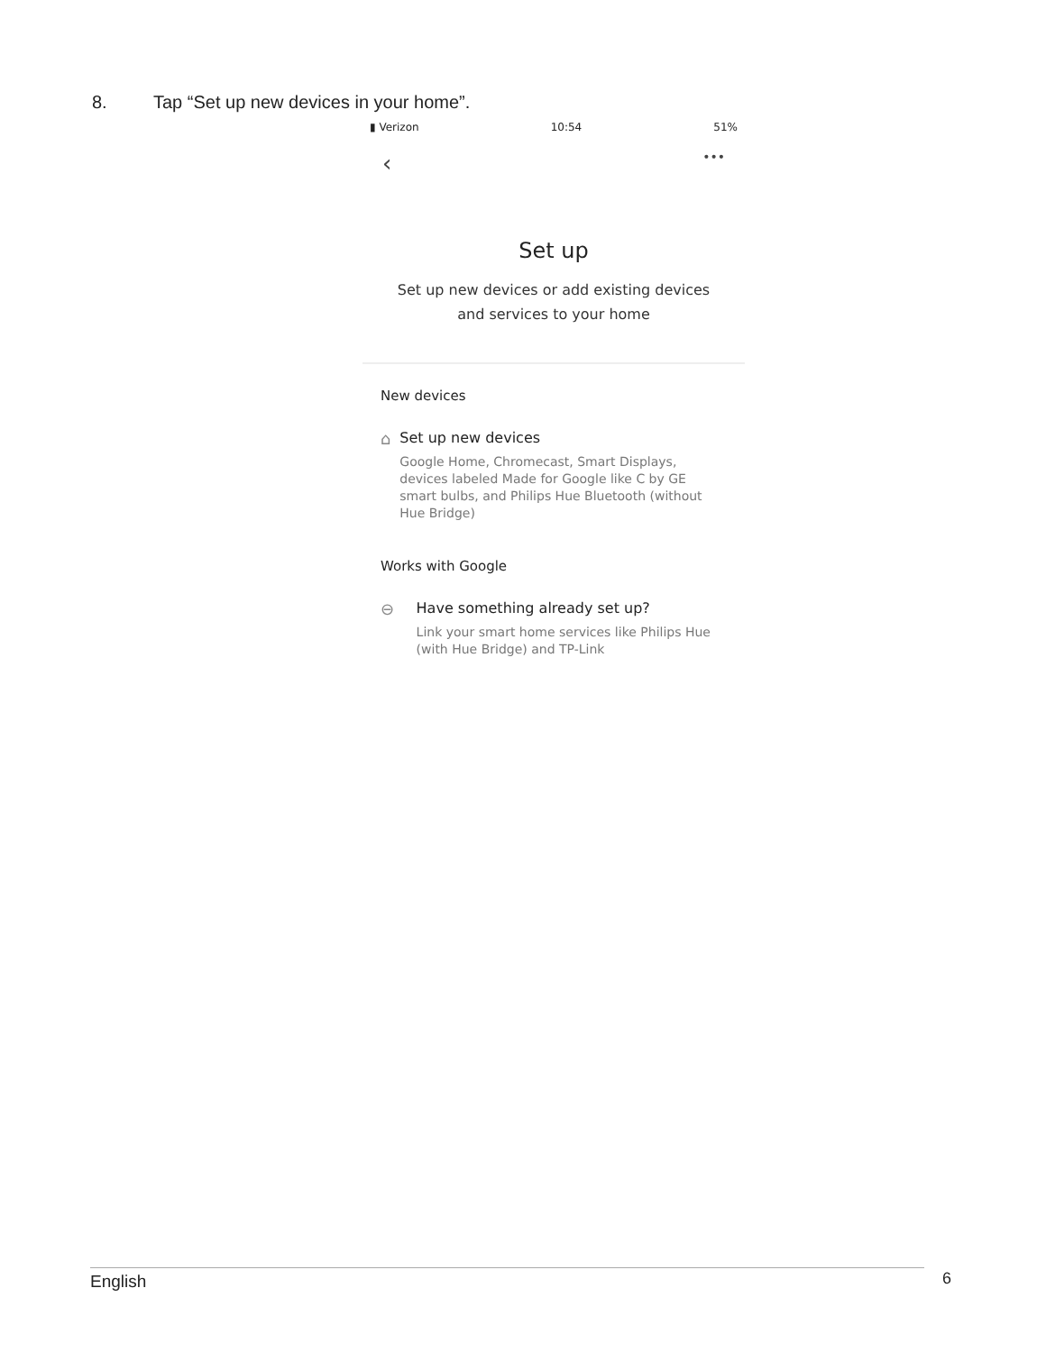8. Tap “Set up new devices in your home”.
▮ Verizon 10:54 51%
‹ •••
Set up
Set up new devices or add existing devices
and services to your home
New devices
⌂ Set up new devices
Google Home, Chromecast, Smart Displays, devices labeled Made for Google like C by GE smart bulbs, and Philips Hue Bluetooth (without Hue Bridge)
Works with Google
⊖ Have something already set up?
Link your smart home services like Philips Hue (with Hue Bridge) and TP-Link
English 6